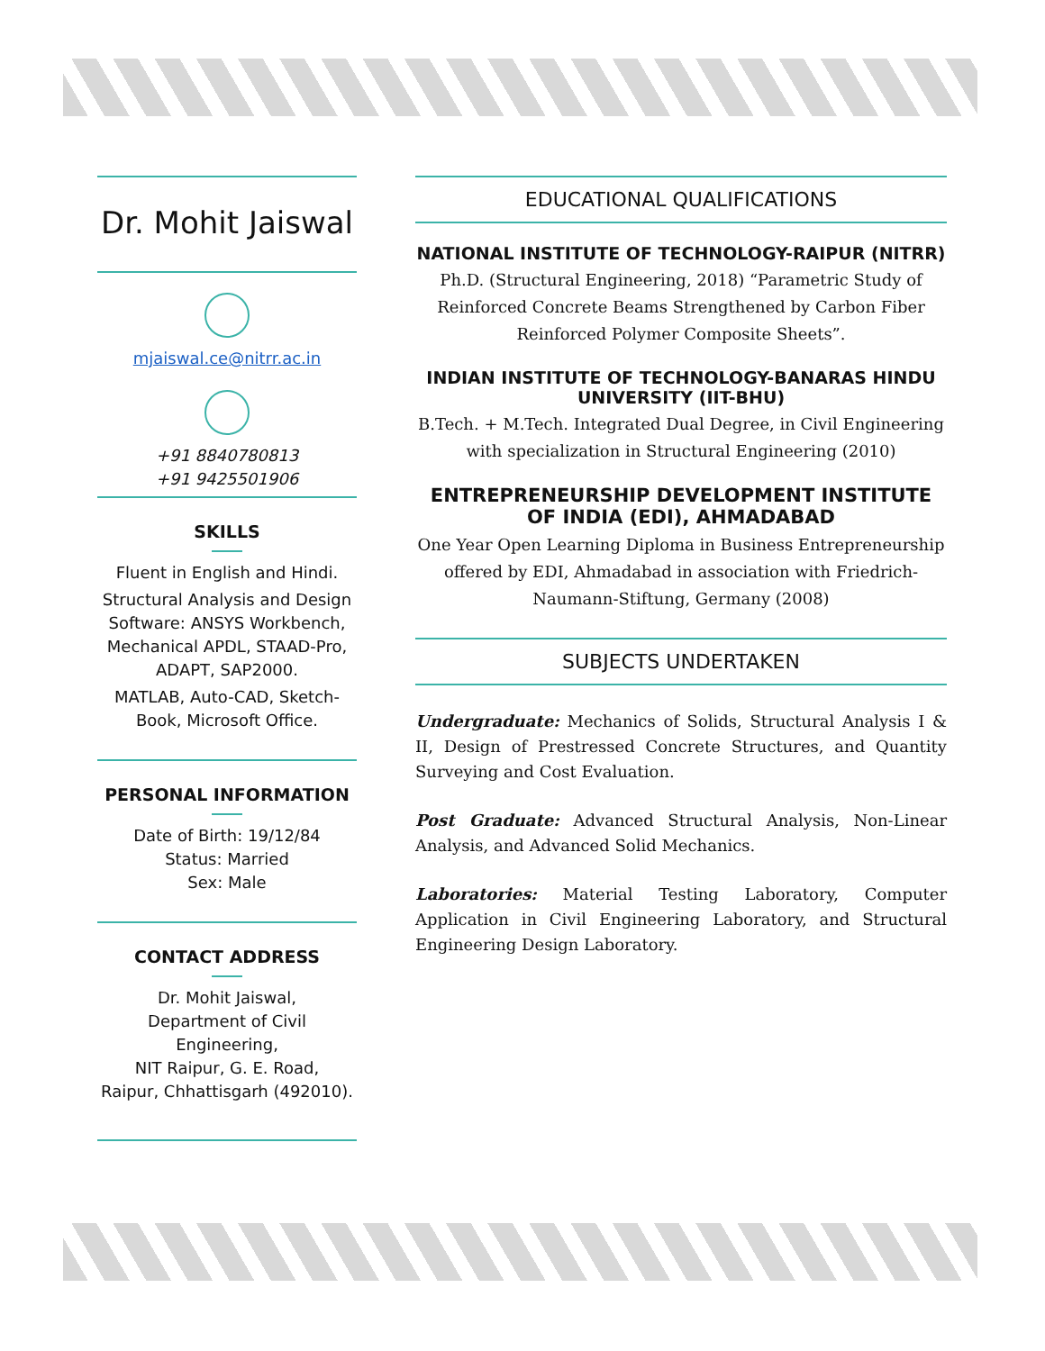Dr. Mohit Jaiswal
mjaiswal.ce@nitrr.ac.in
+91 8840780813
+91 9425501906
SKILLS
Fluent in English and Hindi.
Structural Analysis and Design Software: ANSYS Workbench, Mechanical APDL, STAAD-Pro, ADAPT, SAP2000.
MATLAB, Auto-CAD, Sketch-Book, Microsoft Office.
PERSONAL INFORMATION
Date of Birth: 19/12/84
Status: Married
Sex: Male
CONTACT ADDRESS
Dr. Mohit Jaiswal,
Department of Civil Engineering,
NIT Raipur, G. E. Road,
Raipur, Chhattisgarh (492010).
EDUCATIONAL QUALIFICATIONS
NATIONAL INSTITUTE OF TECHNOLOGY-RAIPUR (NITRR)
Ph.D. (Structural Engineering, 2018) “Parametric Study of Reinforced Concrete Beams Strengthened by Carbon Fiber Reinforced Polymer Composite Sheets”.
INDIAN INSTITUTE OF TECHNOLOGY-BANARAS HINDU UNIVERSITY (IIT-BHU)
B.Tech. + M.Tech. Integrated Dual Degree, in Civil Engineering with specialization in Structural Engineering (2010)
ENTREPRENEURSHIP DEVELOPMENT INSTITUTE OF INDIA (EDI), AHMADABAD
One Year Open Learning Diploma in Business Entrepreneurship offered by EDI, Ahmadabad in association with Friedrich-Naumann-Stiftung, Germany (2008)
SUBJECTS UNDERTAKEN
Undergraduate: Mechanics of Solids, Structural Analysis I & II, Design of Prestressed Concrete Structures, and Quantity Surveying and Cost Evaluation.
Post Graduate: Advanced Structural Analysis, Non-Linear Analysis, and Advanced Solid Mechanics.
Laboratories: Material Testing Laboratory, Computer Application in Civil Engineering Laboratory, and Structural Engineering Design Laboratory.